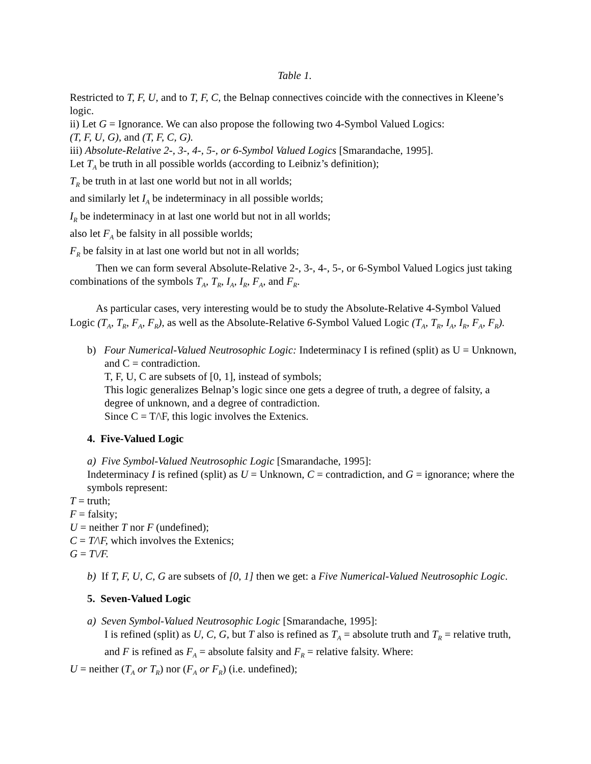Table 1.
Restricted to T, F, U, and to T, F, C, the Belnap connectives coincide with the connectives in Kleene’s logic.
ii) Let G = Ignorance. We can also propose the following two 4-Symbol Valued Logics:
(T, F, U, G), and (T, F, C, G).
iii) Absolute-Relative 2-, 3-, 4-, 5-, or 6-Symbol Valued Logics [Smarandache, 1995].
Let T<sub>A</sub> be truth in all possible worlds (according to Leibniz’s definition);
T<sub>R</sub> be truth in at last one world but not in all worlds;
and similarly let I<sub>A</sub> be indeterminacy in all possible worlds;
I<sub>R</sub> be indeterminacy in at last one world but not in all worlds;
also let F<sub>A</sub> be falsity in all possible worlds;
F<sub>R</sub> be falsity in at last one world but not in all worlds;
Then we can form several Absolute-Relative 2-, 3-, 4-, 5-, or 6-Symbol Valued Logics just taking combinations of the symbols T<sub>A</sub>, T<sub>R</sub>, I<sub>A</sub>, I<sub>R</sub>, F<sub>A</sub>, and F<sub>R</sub>.
As particular cases, very interesting would be to study the Absolute-Relative 4-Symbol Valued Logic (T<sub>A</sub>, T<sub>R</sub>, F<sub>A</sub>, F<sub>R</sub>), as well as the Absolute-Relative 6-Symbol Valued Logic (T<sub>A</sub>, T<sub>R</sub>, I<sub>A</sub>, I<sub>R</sub>, F<sub>A</sub>, F<sub>R</sub>).
b) Four Numerical-Valued Neutrosophic Logic: Indeterminacy I is refined (split) as U = Unknown, and C = contradiction.
T, F, U, C are subsets of [0, 1], instead of symbols;
This logic generalizes Belnap’s logic since one gets a degree of truth, a degree of falsity, a degree of unknown, and a degree of contradiction.
Since C = T/\F, this logic involves the Extenics.
4. Five-Valued Logic
a) Five Symbol-Valued Neutrosophic Logic [Smarandache, 1995]:
Indeterminacy I is refined (split) as U = Unknown, C = contradiction, and G = ignorance; where the symbols represent:
T = truth;
F = falsity;
U = neither T nor F (undefined);
C = T/\F, which involves the Extenics;
G = T\/F.
b) If T, F, U, C, G are subsets of [0, 1] then we get: a Five Numerical-Valued Neutrosophic Logic.
5. Seven-Valued Logic
a) Seven Symbol-Valued Neutrosophic Logic [Smarandache, 1995]:
I is refined (split) as U, C, G, but T also is refined as T<sub>A</sub> = absolute truth and T<sub>R</sub> = relative truth, and F is refined as F<sub>A</sub> = absolute falsity and F<sub>R</sub> = relative falsity. Where:
U = neither (T<sub>A</sub> or T<sub>R</sub>) nor (F<sub>A</sub> or F<sub>R</sub>) (i.e. undefined);